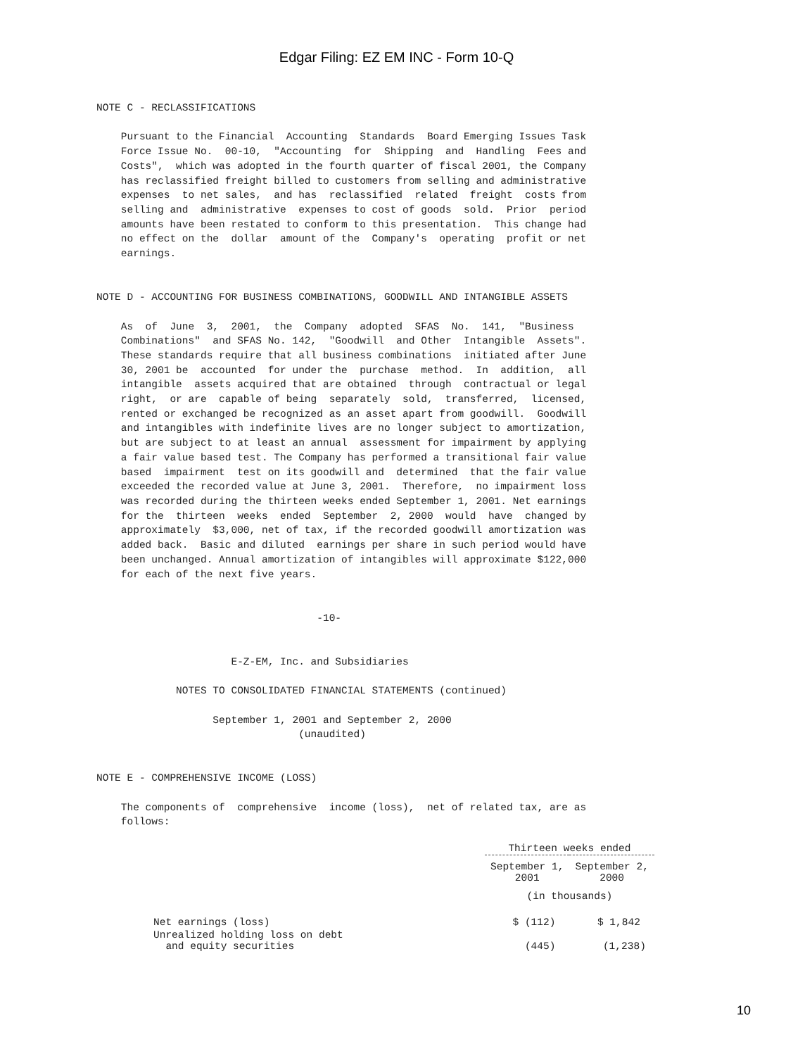Edgar Filing: EZ EM INC - Form 10-Q
NOTE C - RECLASSIFICATIONS

    Pursuant to the Financial  Accounting  Standards  Board Emerging Issues Task
    Force Issue No.  00-10,  "Accounting  for  Shipping  and  Handling  Fees and
    Costs",  which was adopted in the fourth quarter of fiscal 2001, the Company
    has reclassified freight billed to customers from selling and administrative
    expenses  to net sales,  and has  reclassified  related  freight  costs from
    selling and  administrative  expenses to cost of goods  sold.  Prior  period
    amounts have been restated to conform to this presentation.  This change had
    no effect on the  dollar  amount of the  Company's  operating  profit or net
    earnings.


NOTE D - ACCOUNTING FOR BUSINESS COMBINATIONS, GOODWILL AND INTANGIBLE ASSETS

    As  of  June  3,  2001,  the  Company  adopted  SFAS  No.  141,  "Business
    Combinations"  and SFAS No. 142,  "Goodwill  and Other  Intangible  Assets".
    These standards require that all business combinations  initiated after June
    30, 2001 be  accounted  for under the  purchase  method.  In  addition,  all
    intangible  assets acquired that are obtained  through  contractual or legal
    right,  or are  capable of being  separately  sold,  transferred,  licensed,
    rented or exchanged be recognized as an asset apart from goodwill.  Goodwill
    and intangibles with indefinite lives are no longer subject to amortization,
    but are subject to at least an annual  assessment for impairment by applying
    a fair value based test. The Company has performed a transitional fair value
    based  impairment  test on its goodwill and  determined  that the fair value
    exceeded the recorded value at June 3, 2001.  Therefore,  no impairment loss
    was recorded during the thirteen weeks ended September 1, 2001. Net earnings
    for the  thirteen  weeks  ended  September  2, 2000  would  have  changed by
    approximately  $3,000, net of tax, if the recorded goodwill amortization was
    added back.  Basic and diluted  earnings per share in such period would have
    been unchanged. Annual amortization of intangibles will approximate $122,000
    for each of the next five years.


                                    -10-


                      E-Z-EM, Inc. and Subsidiaries

             NOTES TO CONSOLIDATED FINANCIAL STATEMENTS (continued)

                   September 1, 2001 and September 2, 2000
                                 (unaudited)


NOTE E - COMPREHENSIVE INCOME (LOSS)

    The components of  comprehensive  income (loss),  net of related tax, are as
    follows:
| | Thirteen weeks ended | |
| --- | --- | --- |
| | September 1, 2001 | September 2, 2000 |
| | (in thousands) | |
| Net earnings (loss) | $ (112) | $ 1,842 |
| Unrealized holding loss on debt and equity securities | (445) | (1,238) |
10